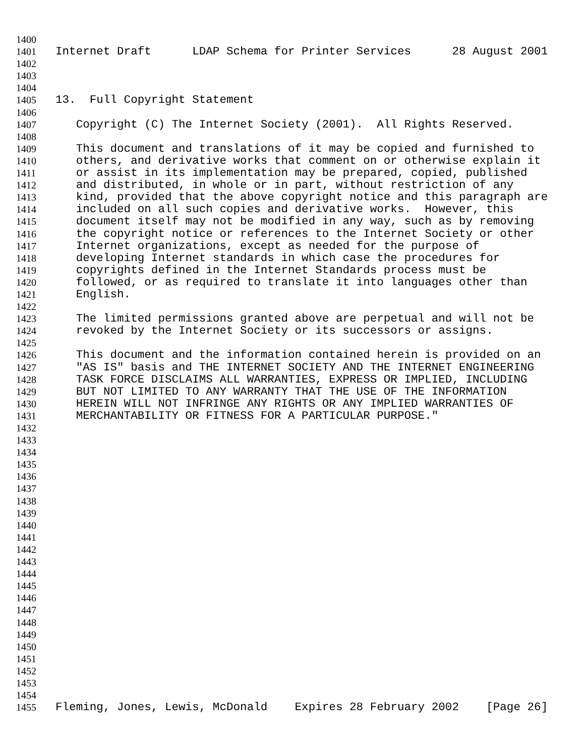1400
1401 Internet Draft LDAP Schema for Printer Services 28 August 2001
1402
1403
1404
1405 13. Full Copyright Statement
1406
1407 Copyright (C) The Internet Society (2001). All Rights Reserved.
1408
1409 This document and translations of it may be copied and furnished to
1410 others, and derivative works that comment on or otherwise explain it
1411 or assist in its implementation may be prepared, copied, published
1412 and distributed, in whole or in part, without restriction of any
1413 kind, provided that the above copyright notice and this paragraph are
1414 included on all such copies and derivative works. However, this
1415 document itself may not be modified in any way, such as by removing
1416 the copyright notice or references to the Internet Society or other
1417 Internet organizations, except as needed for the purpose of
1418 developing Internet standards in which case the procedures for
1419 copyrights defined in the Internet Standards process must be
1420 followed, or as required to translate it into languages other than
1421 English.
1422
1423 The limited permissions granted above are perpetual and will not be
1424 revoked by the Internet Society or its successors or assigns.
1425
1426 This document and the information contained herein is provided on an
1427 "AS IS" basis and THE INTERNET SOCIETY AND THE INTERNET ENGINEERING
1428 TASK FORCE DISCLAIMS ALL WARRANTIES, EXPRESS OR IMPLIED, INCLUDING
1429 BUT NOT LIMITED TO ANY WARRANTY THAT THE USE OF THE INFORMATION
1430 HEREIN WILL NOT INFRINGE ANY RIGHTS OR ANY IMPLIED WARRANTIES OF
1431 MERCHANTABILITY OR FITNESS FOR A PARTICULAR PURPOSE."
1432
1433
1434
1435
1436
1437
1438
1439
1440
1441
1442
1443
1444
1445
1446
1447
1448
1449
1450
1451
1452
1453
1454
1455 Fleming, Jones, Lewis, McDonald Expires 28 February 2002 [Page 26]